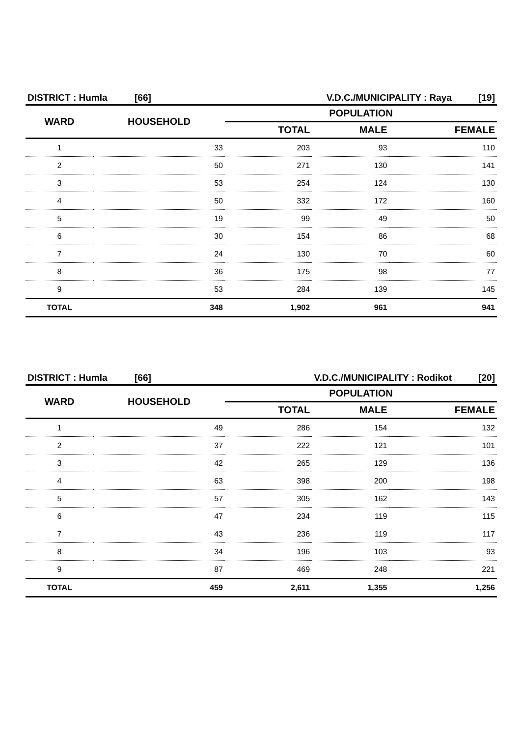| DISTRICT : Humla | [66] | V.D.C./MUNICIPALITY : Raya | [19] |
| WARD | HOUSEHOLD | POPULATION | | |
| --- | --- | --- | --- | --- |
| | | TOTAL | MALE | FEMALE |
| 1 | 33 | 203 | 93 | 110 |
| 2 | 50 | 271 | 130 | 141 |
| 3 | 53 | 254 | 124 | 130 |
| 4 | 50 | 332 | 172 | 160 |
| 5 | 19 | 99 | 49 | 50 |
| 6 | 30 | 154 | 86 | 68 |
| 7 | 24 | 130 | 70 | 60 |
| 8 | 36 | 175 | 98 | 77 |
| 9 | 53 | 284 | 139 | 145 |
| TOTAL | 348 | 1,902 | 961 | 941 |
| DISTRICT : Humla | [66] | V.D.C./MUNICIPALITY : Rodikot | [20] |
| WARD | HOUSEHOLD | POPULATION | | |
| --- | --- | --- | --- | --- |
| | | TOTAL | MALE | FEMALE |
| 1 | 49 | 286 | 154 | 132 |
| 2 | 37 | 222 | 121 | 101 |
| 3 | 42 | 265 | 129 | 136 |
| 4 | 63 | 398 | 200 | 198 |
| 5 | 57 | 305 | 162 | 143 |
| 6 | 47 | 234 | 119 | 115 |
| 7 | 43 | 236 | 119 | 117 |
| 8 | 34 | 196 | 103 | 93 |
| 9 | 87 | 469 | 248 | 221 |
| TOTAL | 459 | 2,611 | 1,355 | 1,256 |